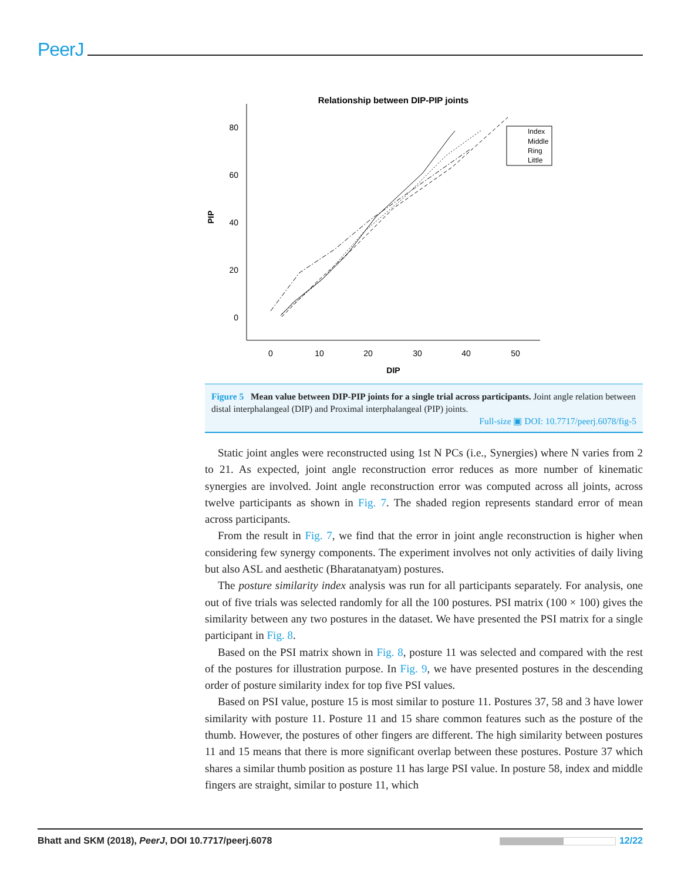PeerJ
Relationship between DIP-PIP joints
80
60
40
20
0
0
10
20
30
40
50
DIP
PIP
Index
Middle
Ring
Little
Figure 5 Mean value between DIP-PIP joints for a single trial across participants. Joint angle relation between distal interphalangeal (DIP) and Proximal interphalangeal (PIP) joints.
Full-size ▣ DOI: 10.7717/peerj.6078/fig-5
Static joint angles were reconstructed using 1st N PCs (i.e., Synergies) where N varies from 2 to 21. As expected, joint angle reconstruction error reduces as more number of kinematic synergies are involved. Joint angle reconstruction error was computed across all joints, across twelve participants as shown in Fig. 7. The shaded region represents standard error of mean across participants.
From the result in Fig. 7, we find that the error in joint angle reconstruction is higher when considering few synergy components. The experiment involves not only activities of daily living but also ASL and aesthetic (Bharatanatyam) postures.
The posture similarity index analysis was run for all participants separately. For analysis, one out of five trials was selected randomly for all the 100 postures. PSI matrix (100 × 100) gives the similarity between any two postures in the dataset. We have presented the PSI matrix for a single participant in Fig. 8.
Based on the PSI matrix shown in Fig. 8, posture 11 was selected and compared with the rest of the postures for illustration purpose. In Fig. 9, we have presented postures in the descending order of posture similarity index for top five PSI values.
Based on PSI value, posture 15 is most similar to posture 11. Postures 37, 58 and 3 have lower similarity with posture 11. Posture 11 and 15 share common features such as the posture of the thumb. However, the postures of other fingers are different. The high similarity between postures 11 and 15 means that there is more significant overlap between these postures. Posture 37 which shares a similar thumb position as posture 11 has large PSI value. In posture 58, index and middle fingers are straight, similar to posture 11, which
Bhatt and SKM (2018), PeerJ, DOI 10.7717/peerj.6078 12/22